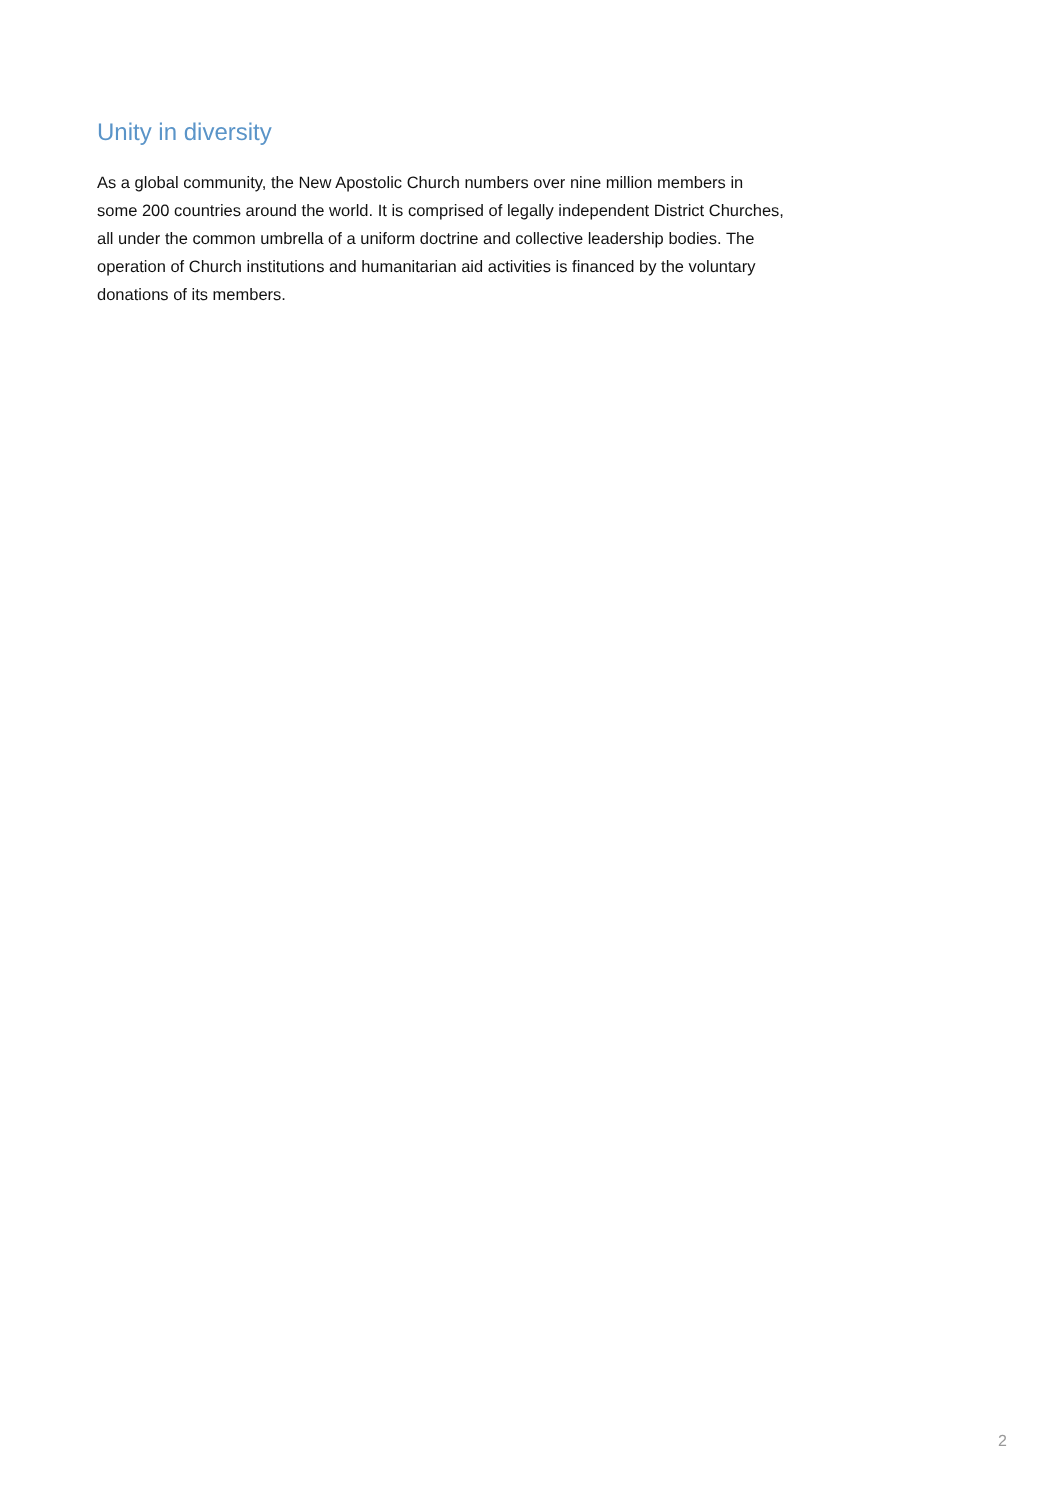Unity in diversity
As a global community, the New Apostolic Church numbers over nine million members in some 200 countries around the world. It is comprised of legally independent District Churches, all under the common umbrella of a uniform doctrine and collective leadership bodies. The operation of Church institutions and humanitarian aid activities is financed by the voluntary donations of its members.
2